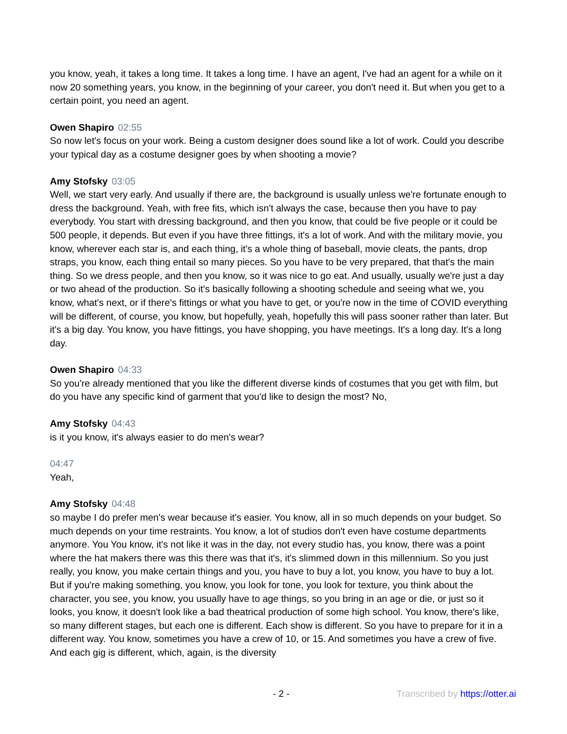you know, yeah, it takes a long time. It takes a long time. I have an agent, I've had an agent for a while on it now 20 something years, you know, in the beginning of your career, you don't need it. But when you get to a certain point, you need an agent.
Owen Shapiro 02:55
So now let's focus on your work. Being a custom designer does sound like a lot of work. Could you describe your typical day as a costume designer goes by when shooting a movie?
Amy Stofsky 03:05
Well, we start very early. And usually if there are, the background is usually unless we're fortunate enough to dress the background. Yeah, with free fits, which isn't always the case, because then you have to pay everybody. You start with dressing background, and then you know, that could be five people or it could be 500 people, it depends. But even if you have three fittings, it's a lot of work. And with the military movie, you know, wherever each star is, and each thing, it's a whole thing of baseball, movie cleats, the pants, drop straps, you know, each thing entail so many pieces. So you have to be very prepared, that that's the main thing. So we dress people, and then you know, so it was nice to go eat. And usually, usually we're just a day or two ahead of the production. So it's basically following a shooting schedule and seeing what we, you know, what's next, or if there's fittings or what you have to get, or you're now in the time of COVID everything will be different, of course, you know, but hopefully, yeah, hopefully this will pass sooner rather than later. But it's a big day. You know, you have fittings, you have shopping, you have meetings. It's a long day. It's a long day.
Owen Shapiro 04:33
So you're already mentioned that you like the different diverse kinds of costumes that you get with film, but do you have any specific kind of garment that you'd like to design the most? No,
Amy Stofsky 04:43
is it you know, it's always easier to do men's wear?
04:47
Yeah,
Amy Stofsky 04:48
so maybe I do prefer men's wear because it's easier. You know, all in so much depends on your budget. So much depends on your time restraints. You know, a lot of studios don't even have costume departments anymore. You You know, it's not like it was in the day, not every studio has, you know, there was a point where the hat makers there was this there was that it's, it's slimmed down in this millennium. So you just really, you know, you make certain things and you, you have to buy a lot, you know, you have to buy a lot. But if you're making something, you know, you look for tone, you look for texture, you think about the character, you see, you know, you usually have to age things, so you bring in an age or die, or just so it looks, you know, it doesn't look like a bad theatrical production of some high school. You know, there's like, so many different stages, but each one is different. Each show is different. So you have to prepare for it in a different way. You know, sometimes you have a crew of 10, or 15. And sometimes you have a crew of five. And each gig is different, which, again, is the diversity
- 2 - Transcribed by https://otter.ai